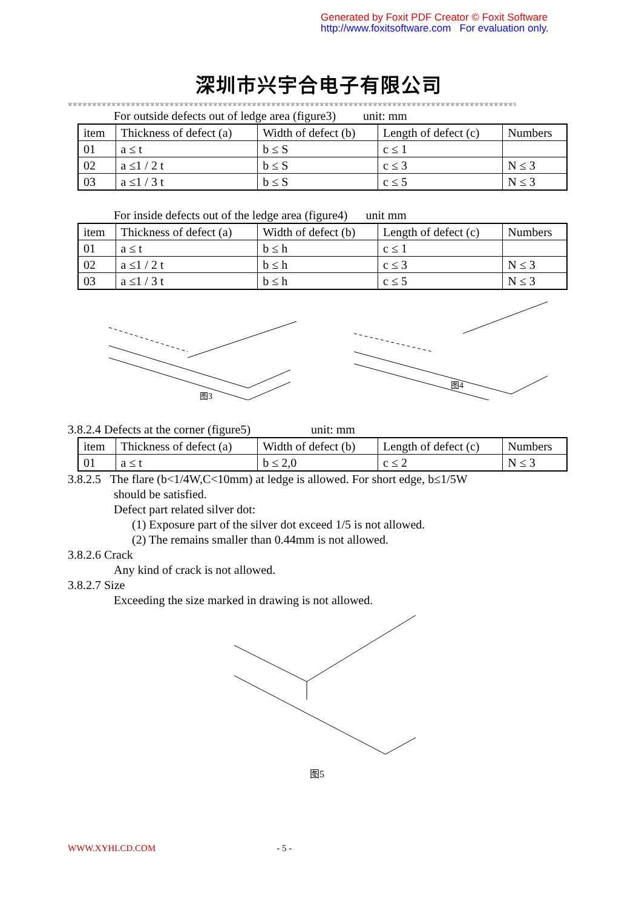Generated by Foxit PDF Creator © Foxit Software
http://www.foxitsoftware.com For evaluation only.
深圳市兴宇合电子有限公司
※※※※※※※※※※※※※※※※※※※※※※※※※※※※※※※※※※※※※※※※※※※※※※※※※※※※※※※※※※※※※※※※※※※※※※※※※※※※※※※※※※※※※※※※※※※※※※
For outside defects out of ledge area (figure3) unit: mm
| item | Thickness of defect (a) | Width of defect (b) | Length of defect (c) | Numbers |
| 01 | a ≤ t | b ≤ S | c ≤ 1 | |
| 02 | a ≤1 / 2 t | b ≤ S | c ≤ 3 | N ≤ 3 |
| 03 | a ≤1 / 3 t | b ≤ S | c ≤ 5 | N ≤ 3 |
For inside defects out of the ledge area (figure4) unit mm
| item | Thickness of defect (a) | Width of defect (b) | Length of defect (c) | Numbers |
| 01 | a ≤ t | b ≤ h | c ≤ 1 | |
| 02 | a ≤1 / 2 t | b ≤ h | c ≤ 3 | N ≤ 3 |
| 03 | a ≤1 / 3 t | b ≤ h | c ≤ 5 | N ≤ 3 |
图3
图4
3.8.2.4 Defects at the corner (figure5) unit: mm
| item | Thickness of defect (a) | Width of defect (b) | Length of defect (c) | Numbers |
| 01 | a ≤ t | b ≤ 2,0 | c ≤ 2 | N ≤ 3 |
3.8.2.5 The flare (b<1/4W,C<10mm) at ledge is allowed. For short edge, b≤1/5W
should be satisfied.
Defect part related silver dot:
(1) Exposure part of the silver dot exceed 1/5 is not allowed.
(2) The remains smaller than 0.44mm is not allowed.
3.8.2.6 Crack
Any kind of crack is not allowed.
3.8.2.7 Size
Exceeding the size marked in drawing is not allowed.
图5
WWW.XYHLCD.COM - 5 -